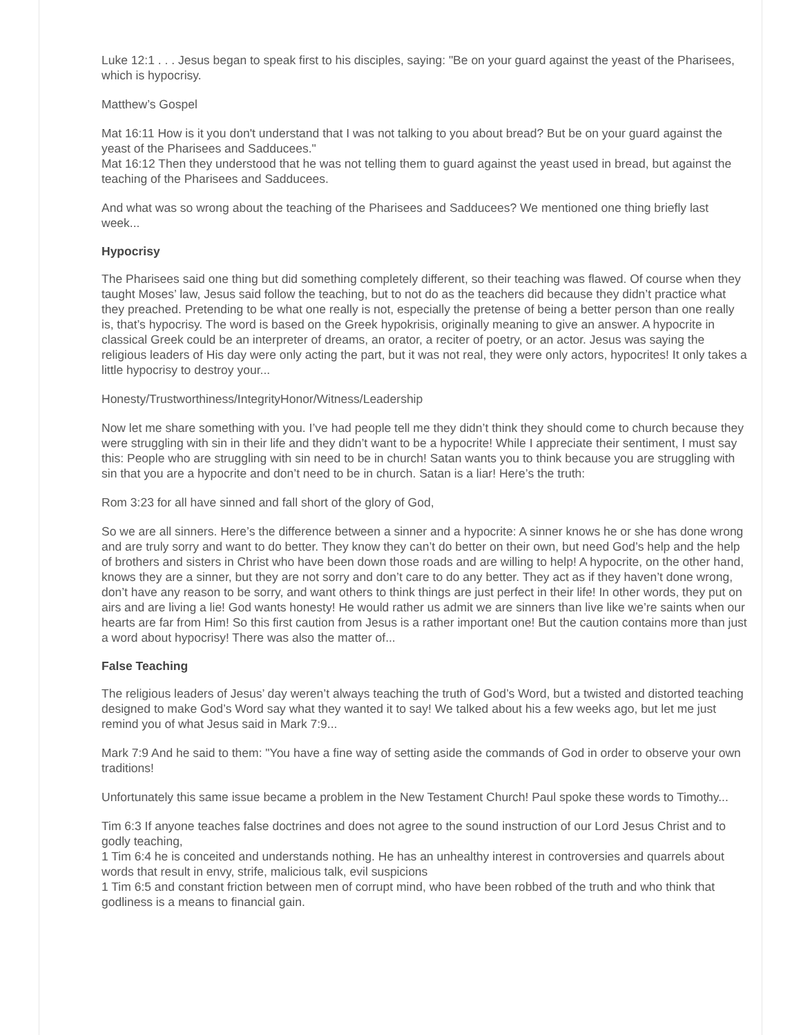Luke 12:1 . . . Jesus began to speak first to his disciples, saying: "Be on your guard against the yeast of the Pharisees, which is hypocrisy.
Matthew’s Gospel
Mat 16:11 How is it you don't understand that I was not talking to you about bread? But be on your guard against the yeast of the Pharisees and Sadducees."
Mat 16:12 Then they understood that he was not telling them to guard against the yeast used in bread, but against the teaching of the Pharisees and Sadducees.
And what was so wrong about the teaching of the Pharisees and Sadducees? We mentioned one thing briefly last week...
Hypocrisy
The Pharisees said one thing but did something completely different, so their teaching was flawed. Of course when they taught Moses’ law, Jesus said follow the teaching, but to not do as the teachers did because they didn’t practice what they preached. Pretending to be what one really is not, especially the pretense of being a better person than one really is, that’s hypocrisy. The word is based on the Greek hypokrisis, originally meaning to give an answer. A hypocrite in classical Greek could be an interpreter of dreams, an orator, a reciter of poetry, or an actor. Jesus was saying the religious leaders of His day were only acting the part, but it was not real, they were only actors, hypocrites! It only takes a little hypocrisy to destroy your...
Honesty/Trustworthiness/IntegrityHonor/Witness/Leadership
Now let me share something with you. I’ve had people tell me they didn’t think they should come to church because they were struggling with sin in their life and they didn’t want to be a hypocrite! While I appreciate their sentiment, I must say this: People who are struggling with sin need to be in church! Satan wants you to think because you are struggling with sin that you are a hypocrite and don’t need to be in church. Satan is a liar! Here’s the truth:
Rom 3:23 for all have sinned and fall short of the glory of God,
So we are all sinners. Here’s the difference between a sinner and a hypocrite: A sinner knows he or she has done wrong and are truly sorry and want to do better. They know they can’t do better on their own, but need God’s help and the help of brothers and sisters in Christ who have been down those roads and are willing to help! A hypocrite, on the other hand, knows they are a sinner, but they are not sorry and don’t care to do any better. They act as if they haven’t done wrong, don’t have any reason to be sorry, and want others to think things are just perfect in their life! In other words, they put on airs and are living a lie! God wants honesty! He would rather us admit we are sinners than live like we’re saints when our hearts are far from Him! So this first caution from Jesus is a rather important one! But the caution contains more than just a word about hypocrisy! There was also the matter of...
False Teaching
The religious leaders of Jesus’ day weren’t always teaching the truth of God’s Word, but a twisted and distorted teaching designed to make God’s Word say what they wanted it to say! We talked about his a few weeks ago, but let me just remind you of what Jesus said in Mark 7:9...
Mark 7:9 And he said to them: "You have a fine way of setting aside the commands of God in order to observe your own traditions!
Unfortunately this same issue became a problem in the New Testament Church! Paul spoke these words to Timothy...
Tim 6:3 If anyone teaches false doctrines and does not agree to the sound instruction of our Lord Jesus Christ and to godly teaching,
1 Tim 6:4 he is conceited and understands nothing. He has an unhealthy interest in controversies and quarrels about words that result in envy, strife, malicious talk, evil suspicions
1 Tim 6:5 and constant friction between men of corrupt mind, who have been robbed of the truth and who think that godliness is a means to financial gain.